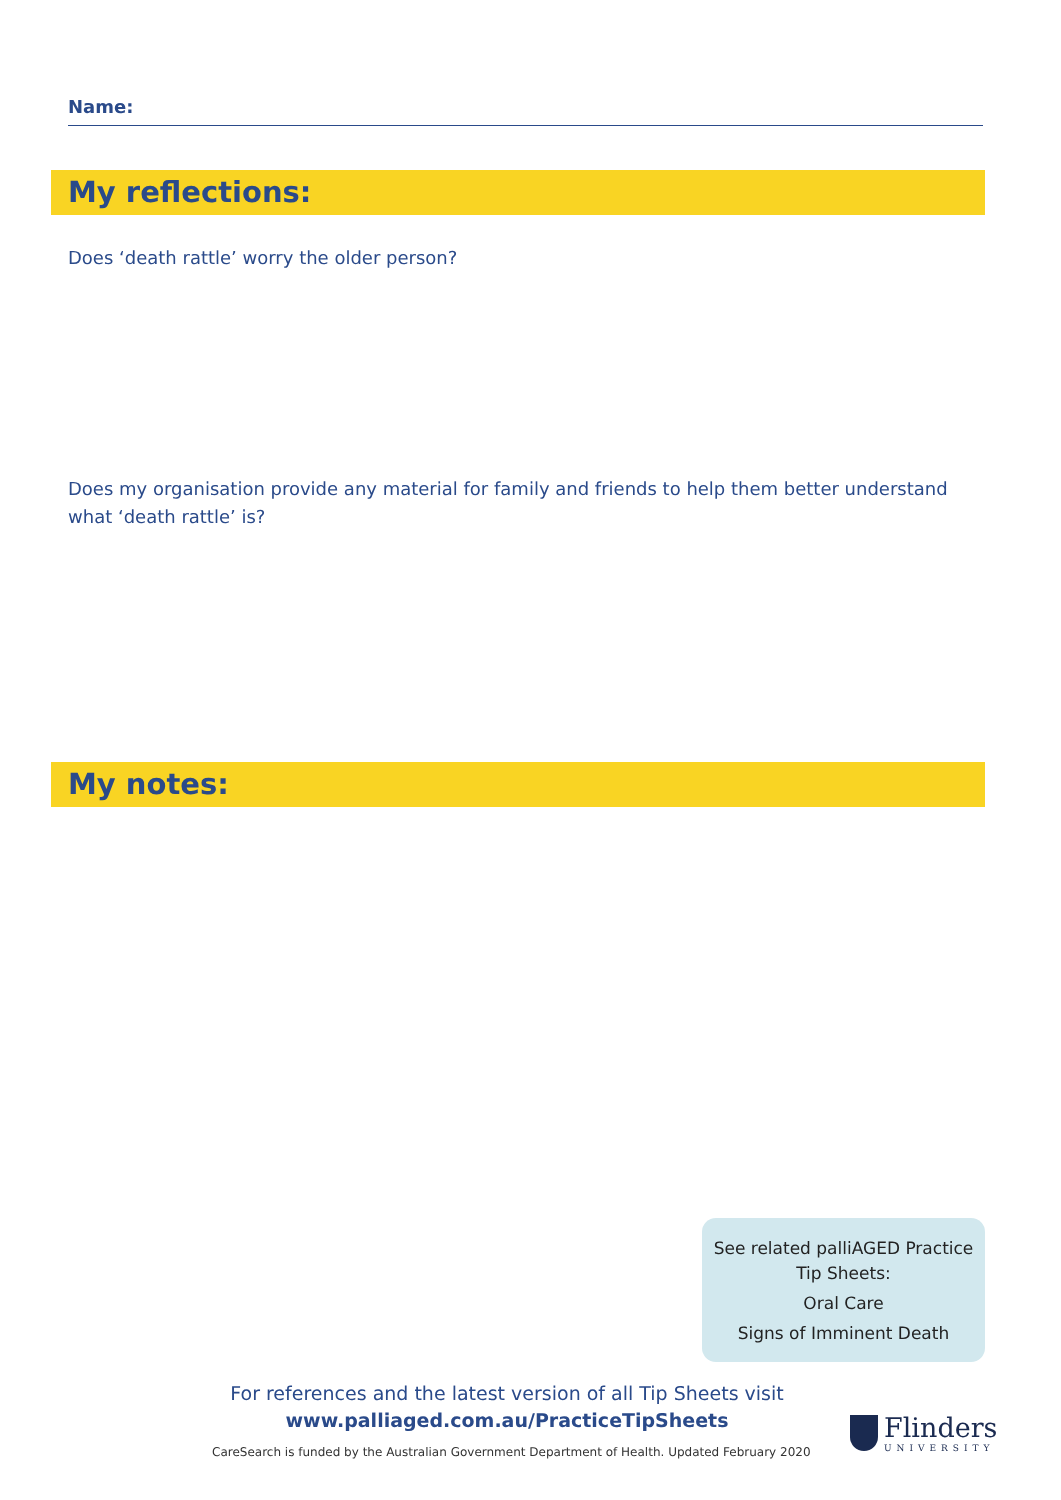Name:
My reflections:
Does ‘death rattle’ worry the older person?
Does my organisation provide any material for family and friends to help them better understand what ‘death rattle’ is?
My notes:
See related palliAGED Practice Tip Sheets:
Oral Care
Signs of Imminent Death
For references and the latest version of all Tip Sheets visit
www.palliaged.com.au/PracticeTipSheets
CareSearch is funded by the Australian Government Department of Health. Updated February 2020
Flinders
UNIVERSITY